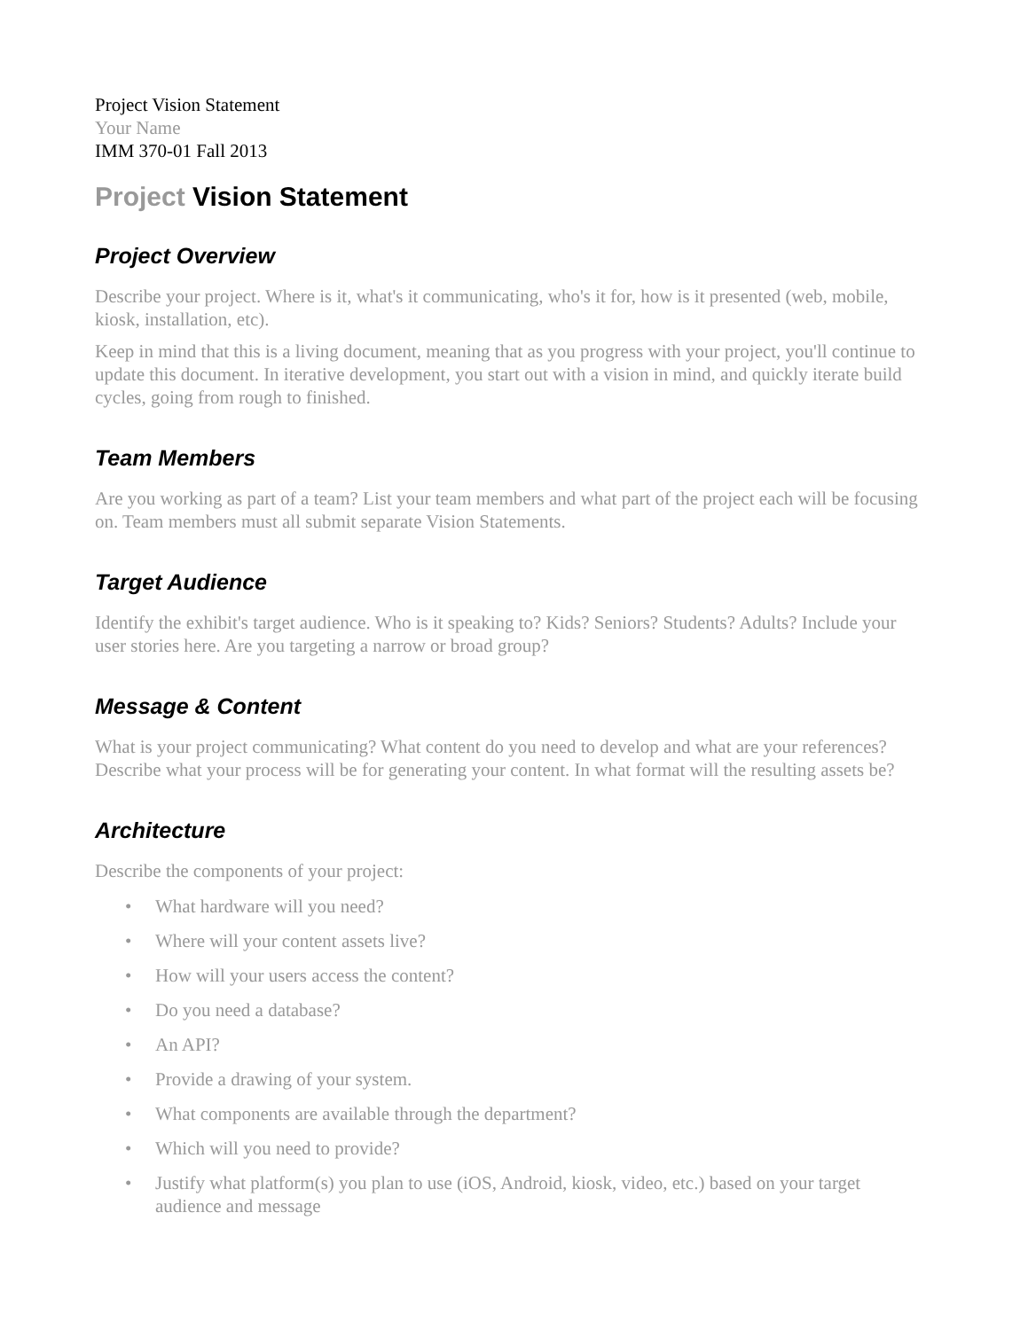Project Vision Statement
Your Name
IMM 370-01 Fall 2013
Project Vision Statement
Project Overview
Describe your project. Where is it, what's it communicating, who's it for, how is it presented (web, mobile, kiosk, installation, etc).
Keep in mind that this is a living document, meaning that as you progress with your project, you'll continue to update this document. In iterative development, you start out with a vision in mind, and quickly iterate build cycles, going from rough to finished.
Team Members
Are you working as part of a team? List your team members and what part of the project each will be focusing on. Team members must all submit separate Vision Statements.
Target Audience
Identify the exhibit's target audience. Who is it speaking to? Kids? Seniors? Students? Adults? Include your user stories here. Are you targeting a narrow or broad group?
Message & Content
What is your project communicating? What content do you need to develop and what are your references? Describe what your process will be for generating your content. In what format will the resulting assets be?
Architecture
Describe the components of your project:
• What hardware will you need?
• Where will your content assets live?
• How will your users access the content?
• Do you need a database?
• An API?
• Provide a drawing of your system.
• What components are available through the department?
• Which will you need to provide?
• Justify what platform(s) you plan to use (iOS, Android, kiosk, video, etc.) based on your target audience and message